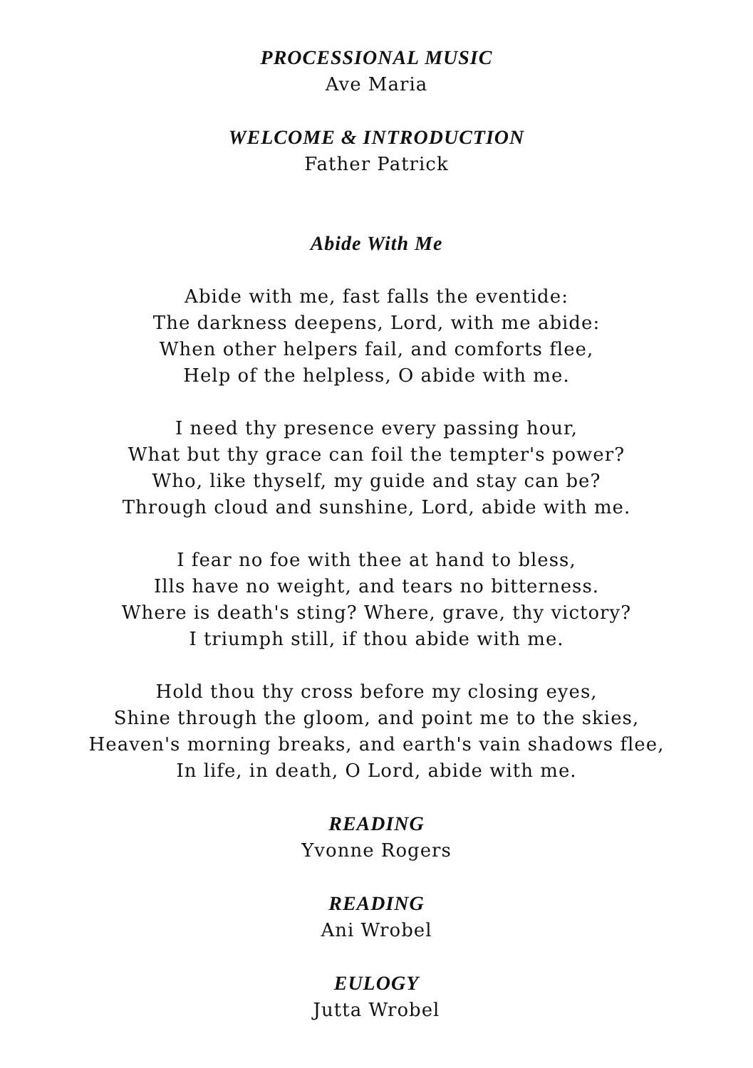PROCESSIONAL MUSIC
Ave Maria
WELCOME & INTRODUCTION
Father Patrick
Abide With Me
Abide with me, fast falls the eventide:
The darkness deepens, Lord, with me abide:
When other helpers fail, and comforts flee,
Help of the helpless, O abide with me.
I need thy presence every passing hour,
What but thy grace can foil the tempter's power?
Who, like thyself, my guide and stay can be?
Through cloud and sunshine, Lord, abide with me.
I fear no foe with thee at hand to bless,
Ills have no weight, and tears no bitterness.
Where is death's sting? Where, grave, thy victory?
I triumph still, if thou abide with me.
Hold thou thy cross before my closing eyes,
Shine through the gloom, and point me to the skies,
Heaven's morning breaks, and earth's vain shadows flee,
In life, in death, O Lord, abide with me.
READING
Yvonne Rogers
READING
Ani Wrobel
EULOGY
Jutta Wrobel